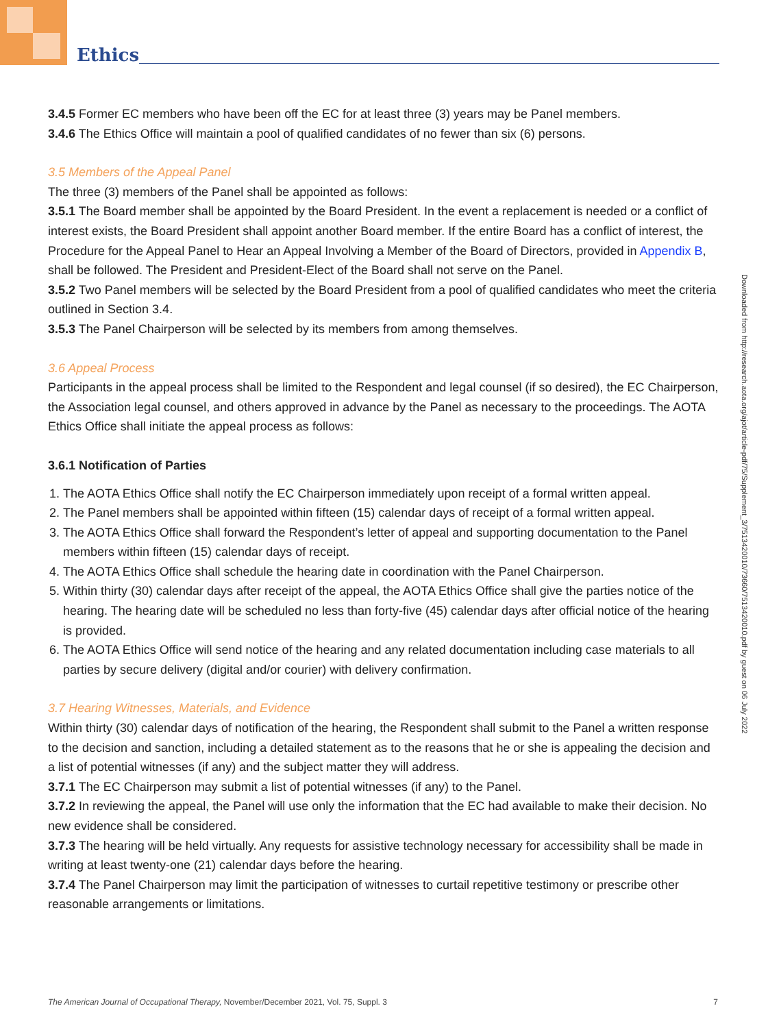Ethics
3.4.5 Former EC members who have been off the EC for at least three (3) years may be Panel members.
3.4.6 The Ethics Office will maintain a pool of qualified candidates of no fewer than six (6) persons.
3.5 Members of the Appeal Panel
The three (3) members of the Panel shall be appointed as follows:
3.5.1 The Board member shall be appointed by the Board President. In the event a replacement is needed or a conflict of interest exists, the Board President shall appoint another Board member. If the entire Board has a conflict of interest, the Procedure for the Appeal Panel to Hear an Appeal Involving a Member of the Board of Directors, provided in Appendix B, shall be followed. The President and President-Elect of the Board shall not serve on the Panel.
3.5.2 Two Panel members will be selected by the Board President from a pool of qualified candidates who meet the criteria outlined in Section 3.4.
3.5.3 The Panel Chairperson will be selected by its members from among themselves.
3.6 Appeal Process
Participants in the appeal process shall be limited to the Respondent and legal counsel (if so desired), the EC Chair­person, the Association legal counsel, and others approved in advance by the Panel as necessary to the proceedings. The AOTA Ethics Office shall initiate the appeal process as follows:
3.6.1 Notification of Parties
1. The AOTA Ethics Office shall notify the EC Chairperson immediately upon receipt of a formal written appeal.
2. The Panel members shall be appointed within fifteen (15) calendar days of receipt of a formal written appeal.
3. The AOTA Ethics Office shall forward the Respondent’s letter of appeal and supporting documentation to the Panel mem­bers within fifteen (15) calendar days of receipt.
4. The AOTA Ethics Office shall schedule the hearing date in coordination with the Panel Chairperson.
5. Within thirty (30) calendar days after receipt of the appeal, the AOTA Ethics Office shall give the parties notice of the hearing. The hearing date will be scheduled no less than forty-five (45) calendar days after official notice of the hearing is provided.
6. The AOTA Ethics Office will send notice of the hearing and any related documentation including case materials to all parties by secure delivery (digital and/or courier) with delivery confirmation.
3.7 Hearing Witnesses, Materials, and Evidence
Within thirty (30) calendar days of notification of the hearing, the Respondent shall submit to the Panel a written response to the decision and sanction, including a detailed statement as to the reasons that he or she is appealing the decision and a list of potential witnesses (if any) and the subject matter they will address.
3.7.1 The EC Chairperson may submit a list of potential witnesses (if any) to the Panel.
3.7.2 In reviewing the appeal, the Panel will use only the information that the EC had available to make their decision. No new evidence shall be considered.
3.7.3 The hearing will be held virtually. Any requests for assistive technology necessary for accessibility shall be made in writing at least twenty-one (21) calendar days before the hearing.
3.7.4 The Panel Chairperson may limit the participation of witnesses to curtail repetitive testimony or prescribe other reasonable arrangements or limitations.
Downloaded from http://research.aota.org/ajot/article-pdf/75/Supplement_3/7513420010/73660/7513420010.pdf by guest on 06 July 2022
The American Journal of Occupational Therapy, November/December 2021, Vol. 75, Suppl. 3 7